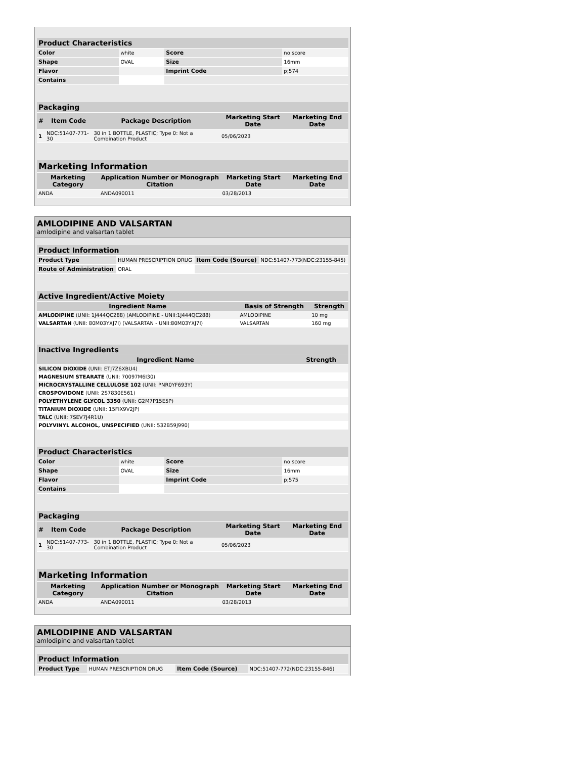| Product Characteristics | | | |
| --- | --- | --- | --- |
| Color | white | Score | no score |
| Shape | OVAL | Size | 16mm |
| Flavor | | Imprint Code | p;574 |
| Contains | | | |
| Packaging | | | | |
| --- | --- | --- | --- | --- |
| # | Item Code | Package Description | Marketing Start Date | Marketing End Date |
| 1 | NDC:51407-771-30 | 30 in 1 BOTTLE, PLASTIC; Type 0: Not a Combination Product | 05/06/2023 | |
| Marketing Information | | | |
| --- | --- | --- | --- |
| Marketing Category | Application Number or Monograph Citation | Marketing Start Date | Marketing End Date |
| ANDA | ANDA090011 | 03/28/2013 | |
AMLODIPINE AND VALSARTAN
amlodipine and valsartan tablet
| Product Information | | | |
| --- | --- | --- | --- |
| Product Type | HUMAN PRESCRIPTION DRUG | Item Code (Source) | NDC:51407-773(NDC:23155-845) |
| Route of Administration | ORAL | | |
| Active Ingredient/Active Moiety | | |
| --- | --- | --- |
| Ingredient Name | Basis of Strength | Strength |
| AMLODIPINE (UNII: 1J444QC288) (AMLODIPINE - UNII:1J444QC288) | AMLODIPINE | 10 mg |
| VALSARTAN (UNII: 80M03YXJ7I) (VALSARTAN - UNII:80M03YXJ7I) | VALSARTAN | 160 mg |
| Inactive Ingredients | |
| --- | --- |
| Ingredient Name | Strength |
| SILICON DIOXIDE (UNII: ETJ7Z6XBU4) | |
| MAGNESIUM STEARATE (UNII: 70097M6I30) | |
| MICROCRYSTALLINE CELLULOSE 102 (UNII: PNR0YF693Y) | |
| CROSPOVIDONE (UNII: 2S7830E561) | |
| POLYETHYLENE GLYCOL 3350 (UNII: G2M7P15E5P) | |
| TITANIUM DIOXIDE (UNII: 15FIX9V2JP) | |
| TALC (UNII: 7SEV7J4R1U) | |
| POLYVINYL ALCOHOL, UNSPECIFIED (UNII: 532B59J990) | |
| Product Characteristics | | | |
| --- | --- | --- | --- |
| Color | white | Score | no score |
| Shape | OVAL | Size | 16mm |
| Flavor | | Imprint Code | p;575 |
| Contains | | | |
| Packaging | | | | |
| --- | --- | --- | --- | --- |
| # | Item Code | Package Description | Marketing Start Date | Marketing End Date |
| 1 | NDC:51407-773-30 | 30 in 1 BOTTLE, PLASTIC; Type 0: Not a Combination Product | 05/06/2023 | |
| Marketing Information | | | |
| --- | --- | --- | --- |
| Marketing Category | Application Number or Monograph Citation | Marketing Start Date | Marketing End Date |
| ANDA | ANDA090011 | 03/28/2013 | |
AMLODIPINE AND VALSARTAN
amlodipine and valsartan tablet
| Product Information | | | |
| --- | --- | --- | --- |
| Product Type | HUMAN PRESCRIPTION DRUG | Item Code (Source) | NDC:51407-772(NDC:23155-846) |